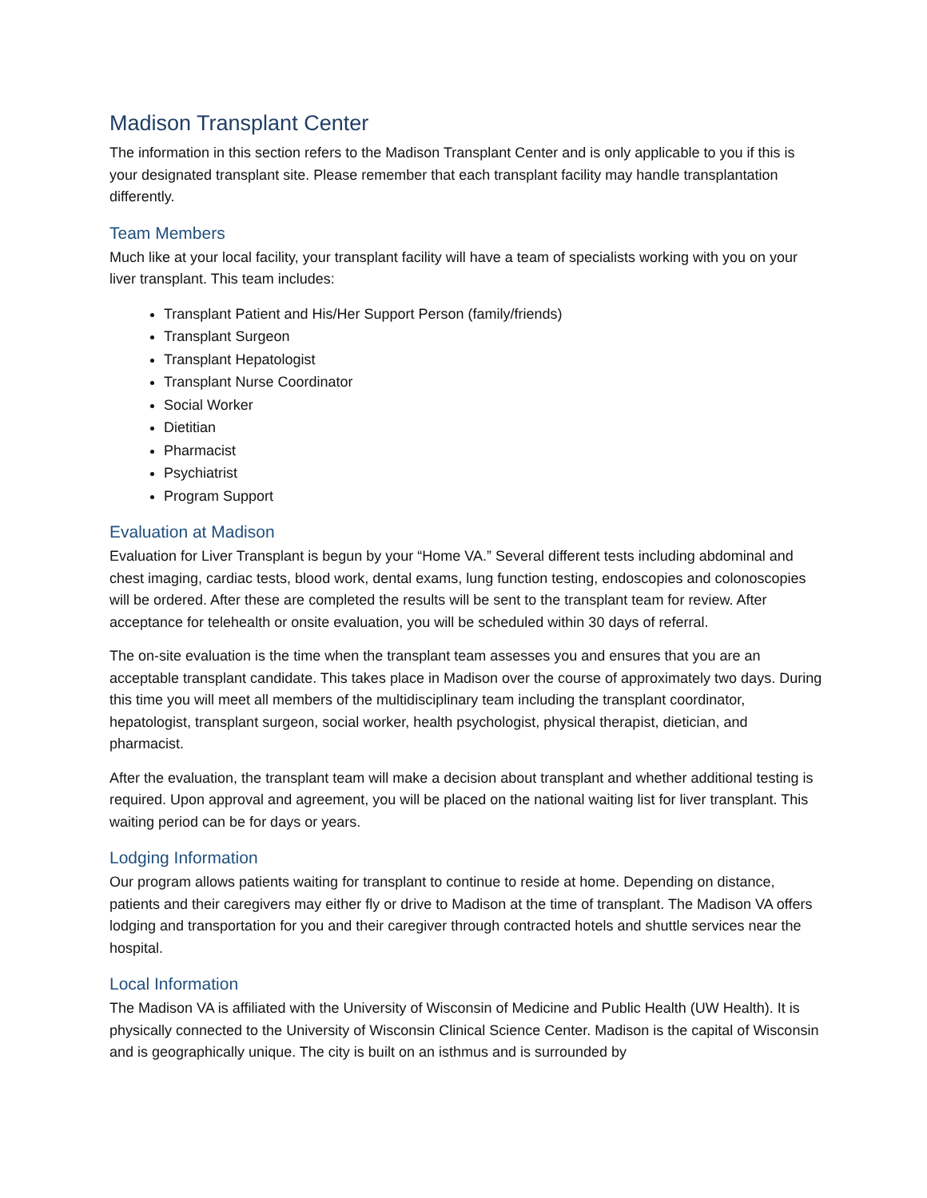Madison Transplant Center
The information in this section refers to the Madison Transplant Center and is only applicable to you if this is your designated transplant site. Please remember that each transplant facility may handle transplantation differently.
Team Members
Much like at your local facility, your transplant facility will have a team of specialists working with you on your liver transplant. This team includes:
Transplant Patient and His/Her Support Person (family/friends)
Transplant Surgeon
Transplant Hepatologist
Transplant Nurse Coordinator
Social Worker
Dietitian
Pharmacist
Psychiatrist
Program Support
Evaluation at Madison
Evaluation for Liver Transplant is begun by your “Home VA.” Several different tests including abdominal and chest imaging, cardiac tests, blood work, dental exams, lung function testing, endoscopies and colonoscopies will be ordered. After these are completed the results will be sent to the transplant team for review. After acceptance for telehealth or onsite evaluation, you will be scheduled within 30 days of referral.
The on-site evaluation is the time when the transplant team assesses you and ensures that you are an acceptable transplant candidate. This takes place in Madison over the course of approximately two days. During this time you will meet all members of the multidisciplinary team including the transplant coordinator, hepatologist, transplant surgeon, social worker, health psychologist, physical therapist, dietician, and pharmacist.
After the evaluation, the transplant team will make a decision about transplant and whether additional testing is required. Upon approval and agreement, you will be placed on the national waiting list for liver transplant. This waiting period can be for days or years.
Lodging Information
Our program allows patients waiting for transplant to continue to reside at home. Depending on distance, patients and their caregivers may either fly or drive to Madison at the time of transplant. The Madison VA offers lodging and transportation for you and their caregiver through contracted hotels and shuttle services near the hospital.
Local Information
The Madison VA is affiliated with the University of Wisconsin of Medicine and Public Health (UW Health). It is physically connected to the University of Wisconsin Clinical Science Center. Madison is the capital of Wisconsin and is geographically unique. The city is built on an isthmus and is surrounded by